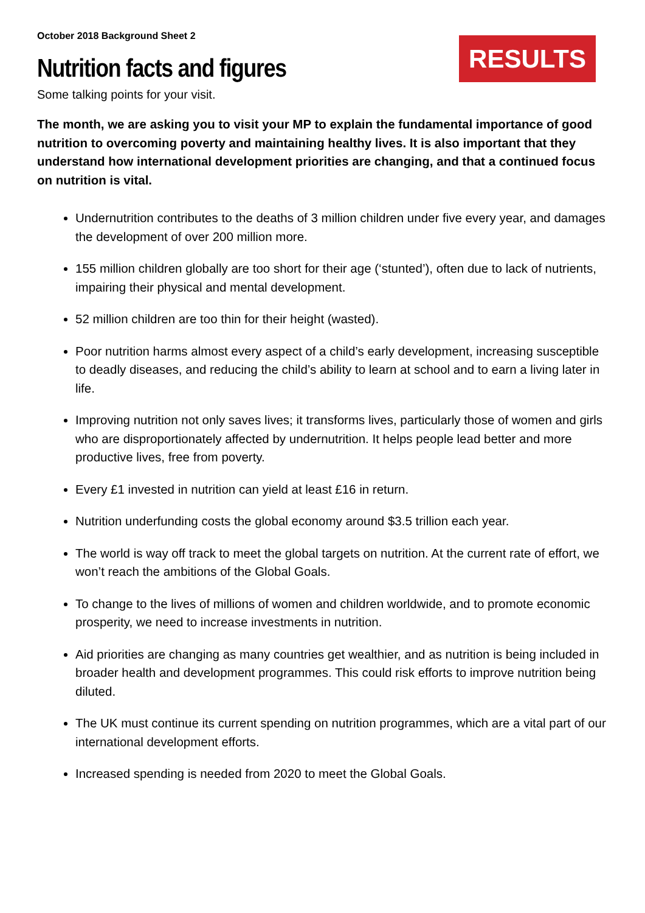October 2018 Background Sheet 2
RESULTS
Nutrition facts and figures
Some talking points for your visit.
The month, we are asking you to visit your MP to explain the fundamental importance of good nutrition to overcoming poverty and maintaining healthy lives. It is also important that they understand how international development priorities are changing, and that a continued focus on nutrition is vital.
Undernutrition contributes to the deaths of 3 million children under five every year, and damages the development of over 200 million more.
155 million children globally are too short for their age (‘stunted’), often due to lack of nutrients, impairing their physical and mental development.
52 million children are too thin for their height (wasted).
Poor nutrition harms almost every aspect of a child’s early development, increasing susceptible to deadly diseases, and reducing the child’s ability to learn at school and to earn a living later in life.
Improving nutrition not only saves lives; it transforms lives, particularly those of women and girls who are disproportionately affected by undernutrition. It helps people lead better and more productive lives, free from poverty.
Every £1 invested in nutrition can yield at least £16 in return.
Nutrition underfunding costs the global economy around $3.5 trillion each year.
The world is way off track to meet the global targets on nutrition. At the current rate of effort, we won’t reach the ambitions of the Global Goals.
To change to the lives of millions of women and children worldwide, and to promote economic prosperity, we need to increase investments in nutrition.
Aid priorities are changing as many countries get wealthier, and as nutrition is being included in broader health and development programmes. This could risk efforts to improve nutrition being diluted.
The UK must continue its current spending on nutrition programmes, which are a vital part of our international development efforts.
Increased spending is needed from 2020 to meet the Global Goals.